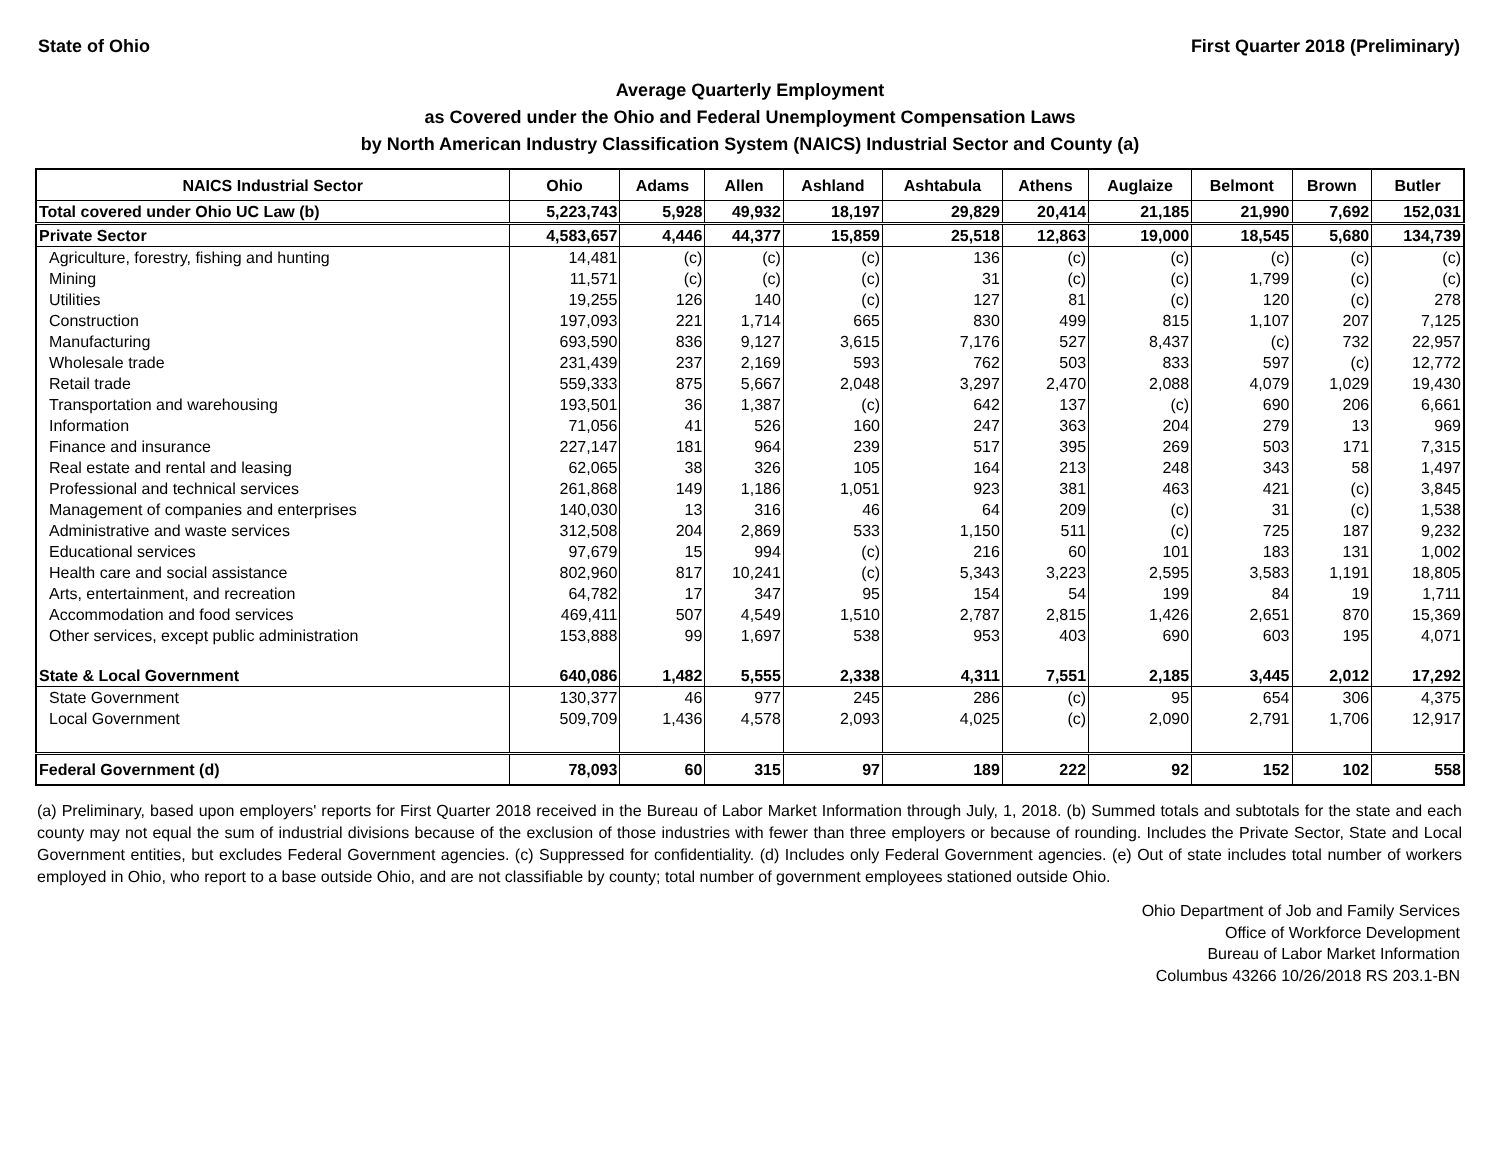State of Ohio First Quarter 2018 (Preliminary)
Average Quarterly Employment
as Covered under the Ohio and Federal Unemployment Compensation Laws
by North American Industry Classification System (NAICS) Industrial Sector and County (a)
| NAICS Industrial Sector | Ohio | Adams | Allen | Ashland | Ashtabula | Athens | Auglaize | Belmont | Brown | Butler |
| --- | --- | --- | --- | --- | --- | --- | --- | --- | --- | --- |
| Total covered under Ohio UC Law (b) | 5,223,743 | 5,928 | 49,932 | 18,197 | 29,829 | 20,414 | 21,185 | 21,990 | 7,692 | 152,031 |
| Private Sector | 4,583,657 | 4,446 | 44,377 | 15,859 | 25,518 | 12,863 | 19,000 | 18,545 | 5,680 | 134,739 |
| Agriculture, forestry, fishing and hunting | 14,481 | (c) | (c) | (c) | 136 | (c) | (c) | (c) | (c) | (c) |
| Mining | 11,571 | (c) | (c) | (c) | 31 | (c) | (c) | 1,799 | (c) | (c) |
| Utilities | 19,255 | 126 | 140 | (c) | 127 | 81 | (c) | 120 | (c) | 278 |
| Construction | 197,093 | 221 | 1,714 | 665 | 830 | 499 | 815 | 1,107 | 207 | 7,125 |
| Manufacturing | 693,590 | 836 | 9,127 | 3,615 | 7,176 | 527 | 8,437 | (c) | 732 | 22,957 |
| Wholesale trade | 231,439 | 237 | 2,169 | 593 | 762 | 503 | 833 | 597 | (c) | 12,772 |
| Retail trade | 559,333 | 875 | 5,667 | 2,048 | 3,297 | 2,470 | 2,088 | 4,079 | 1,029 | 19,430 |
| Transportation and warehousing | 193,501 | 36 | 1,387 | (c) | 642 | 137 | (c) | 690 | 206 | 6,661 |
| Information | 71,056 | 41 | 526 | 160 | 247 | 363 | 204 | 279 | 13 | 969 |
| Finance and insurance | 227,147 | 181 | 964 | 239 | 517 | 395 | 269 | 503 | 171 | 7,315 |
| Real estate and rental and leasing | 62,065 | 38 | 326 | 105 | 164 | 213 | 248 | 343 | 58 | 1,497 |
| Professional and technical services | 261,868 | 149 | 1,186 | 1,051 | 923 | 381 | 463 | 421 | (c) | 3,845 |
| Management of companies and enterprises | 140,030 | 13 | 316 | 46 | 64 | 209 | (c) | 31 | (c) | 1,538 |
| Administrative and waste services | 312,508 | 204 | 2,869 | 533 | 1,150 | 511 | (c) | 725 | 187 | 9,232 |
| Educational services | 97,679 | 15 | 994 | (c) | 216 | 60 | 101 | 183 | 131 | 1,002 |
| Health care and social assistance | 802,960 | 817 | 10,241 | (c) | 5,343 | 3,223 | 2,595 | 3,583 | 1,191 | 18,805 |
| Arts, entertainment, and recreation | 64,782 | 17 | 347 | 95 | 154 | 54 | 199 | 84 | 19 | 1,711 |
| Accommodation and food services | 469,411 | 507 | 4,549 | 1,510 | 2,787 | 2,815 | 1,426 | 2,651 | 870 | 15,369 |
| Other services, except public administration | 153,888 | 99 | 1,697 | 538 | 953 | 403 | 690 | 603 | 195 | 4,071 |
| State & Local Government | 640,086 | 1,482 | 5,555 | 2,338 | 4,311 | 7,551 | 2,185 | 3,445 | 2,012 | 17,292 |
| State Government | 130,377 | 46 | 977 | 245 | 286 | (c) | 95 | 654 | 306 | 4,375 |
| Local Government | 509,709 | 1,436 | 4,578 | 2,093 | 4,025 | (c) | 2,090 | 2,791 | 1,706 | 12,917 |
| Federal Government (d) | 78,093 | 60 | 315 | 97 | 189 | 222 | 92 | 152 | 102 | 558 |
(a) Preliminary, based upon employers' reports for First Quarter 2018 received in the Bureau of Labor Market Information through July, 1, 2018. (b) Summed totals and subtotals for the state and each county may not equal the sum of industrial divisions because of the exclusion of those industries with fewer than three employers or because of rounding. Includes the Private Sector, State and Local Government entities, but excludes Federal Government agencies. (c) Suppressed for confidentiality. (d) Includes only Federal Government agencies. (e) Out of state includes total number of workers employed in Ohio, who report to a base outside Ohio, and are not classifiable by county; total number of government employees stationed outside Ohio.
Ohio Department of Job and Family Services
Office of Workforce Development
Bureau of Labor Market Information
Columbus 43266 10/26/2018 RS 203.1-BN